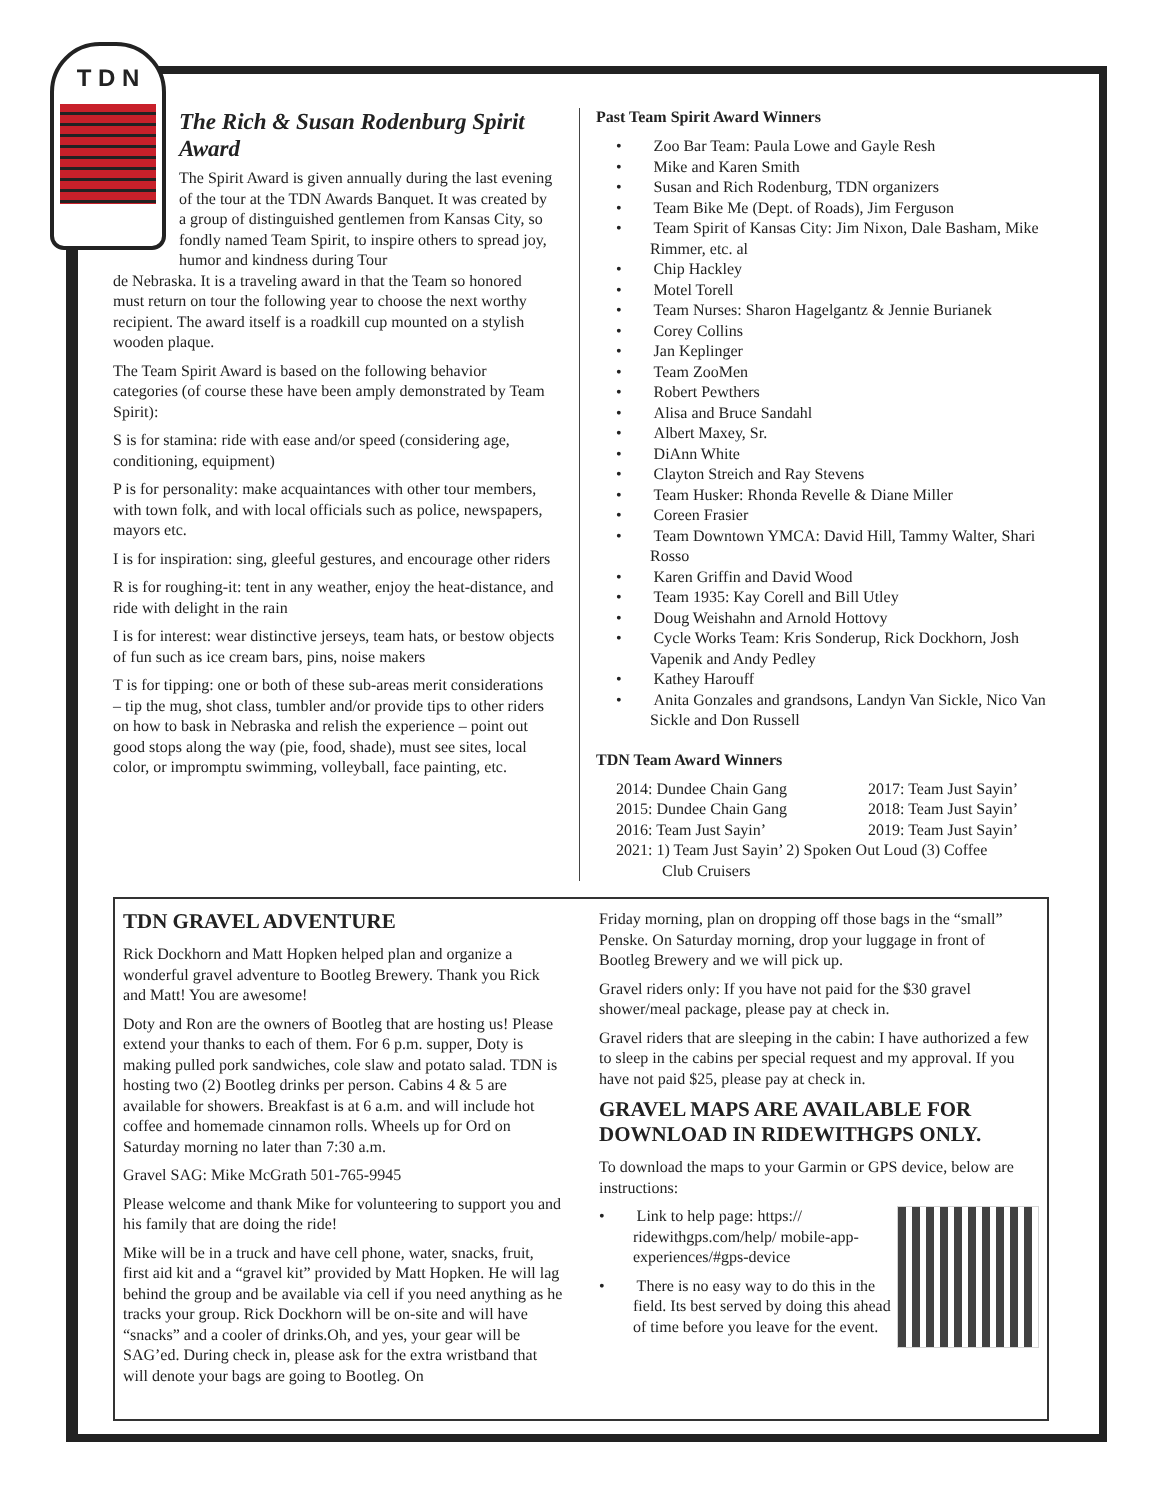T D N
The Rich & Susan Rodenburg Spirit Award
The Spirit Award is given annually during the last evening of the tour at the TDN Awards Banquet. It was created by a group of distinguished gentlemen from Kansas City, so fondly named Team Spirit, to inspire others to spread joy, humor and kindness during Tour
de Nebraska. It is a traveling award in that the Team so honored must return on tour the following year to choose the next worthy recipient. The award itself is a roadkill cup mounted on a stylish wooden plaque.
The Team Spirit Award is based on the following behavior categories (of course these have been amply demonstrated by Team Spirit):
S is for stamina: ride with ease and/or speed (considering age, conditioning, equipment)
P is for personality: make acquaintances with other tour members, with town folk, and with local officials such as police, newspapers, mayors etc.
I is for inspiration: sing, gleeful gestures, and encourage other riders
R is for roughing-it: tent in any weather, enjoy the heat-distance, and ride with delight in the rain
I is for interest: wear distinctive jerseys, team hats, or bestow objects of fun such as ice cream bars, pins, noise makers
T is for tipping: one or both of these sub-areas merit considerations – tip the mug, shot class, tumbler and/or provide tips to other riders on how to bask in Nebraska and relish the experience – point out good stops along the way (pie, food, shade), must see sites, local color, or impromptu swimming, volleyball, face painting, etc.
Past Team Spirit Award Winners
• Zoo Bar Team: Paula Lowe and Gayle Resh
• Mike and Karen Smith
• Susan and Rich Rodenburg, TDN organizers
• Team Bike Me (Dept. of Roads), Jim Ferguson
• Team Spirit of Kansas City: Jim Nixon, Dale Basham, Mike Rimmer, etc. al
• Chip Hackley
• Motel Torell
• Team Nurses: Sharon Hagelgantz & Jennie Burianek
• Corey Collins
• Jan Keplinger
• Team ZooMen
• Robert Pewthers
• Alisa and Bruce Sandahl
• Albert Maxey, Sr.
• DiAnn White
• Clayton Streich and Ray Stevens
• Team Husker: Rhonda Revelle & Diane Miller
• Coreen Frasier
• Team Downtown YMCA: David Hill, Tammy Walter, Shari Rosso
• Karen Griffin and David Wood
• Team 1935: Kay Corell and Bill Utley
• Doug Weishahn and Arnold Hottovy
• Cycle Works Team: Kris Sonderup, Rick Dockhorn, Josh Vapenik and Andy Pedley
• Kathey Harouff
• Anita Gonzales and grandsons, Landyn Van Sickle, Nico Van Sickle and Don Russell
TDN Team Award Winners
2014: Dundee Chain Gang 2017: Team Just Sayin’ 2015: Dundee Chain Gang 2018: Team Just Sayin’ 2016: Team Just Sayin’ 2019: Team Just Sayin’
2021: 1) Team Just Sayin’ 2) Spoken Out Loud (3) Coffee
Club Cruisers
TDN GRAVEL ADVENTURE
Rick Dockhorn and Matt Hopken helped plan and organize a wonderful gravel adventure to Bootleg Brewery. Thank you Rick and Matt! You are awesome!
Doty and Ron are the owners of Bootleg that are hosting us! Please extend your thanks to each of them. For 6 p.m. supper, Doty is making pulled pork sandwiches, cole slaw and potato salad. TDN is hosting two (2) Bootleg drinks per person. Cabins 4 & 5 are available for showers. Breakfast is at 6 a.m. and will include hot coffee and homemade cinnamon rolls. Wheels up for Ord on Saturday morning no later than 7:30 a.m.
Gravel SAG: Mike McGrath 501-765-9945
Please welcome and thank Mike for volunteering to support you and his family that are doing the ride!
Mike will be in a truck and have cell phone, water, snacks, fruit, first aid kit and a “gravel kit” provided by Matt Hopken. He will lag behind the group and be available via cell if you need anything as he tracks your group. Rick Dockhorn will be on-site and will have “snacks” and a cooler of drinks.Oh, and yes, your gear will be SAG’ed. During check in, please ask for the extra wristband that will denote your bags are going to Bootleg. On
Friday morning, plan on dropping off those bags in the “small” Penske. On Saturday morning, drop your luggage in front of Bootleg Brewery and we will pick up.
Gravel riders only: If you have not paid for the $30 gravel shower/meal package, please pay at check in.
Gravel riders that are sleeping in the cabin: I have authorized a few to sleep in the cabins per special request and my approval. If you have not paid $25, please pay at check in.
GRAVEL MAPS ARE AVAILABLE FOR DOWNLOAD IN RIDEWITHGPS ONLY.
To download the maps to your Garmin or GPS device, below are instructions:
• Link to help page: https:// ridewithgps.com/help/ mobile-app-experiences/#gps-device
• There is no easy way to do this in the field. Its best served by doing this ahead of time before you leave for the event.